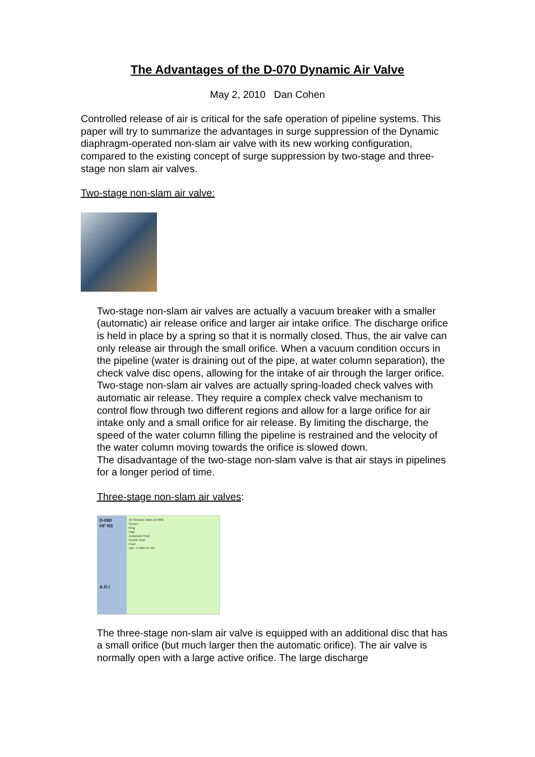The Advantages of the D-070 Dynamic Air Valve
May 2, 2010 Dan Cohen
Controlled release of air is critical for the safe operation of pipeline systems. This paper will try to summarize the advantages in surge suppression of the Dynamic diaphragm-operated non-slam air valve with its new working configuration, compared to the existing concept of surge suppression by two-stage and three-stage non slam air valves.
Two-stage non-slam air valve:
Two-stage non-slam air valves are actually a vacuum breaker with a smaller (automatic) air release orifice and larger air intake orifice. The discharge orifice is held in place by a spring so that it is normally closed. Thus, the air valve can only release air through the small orifice. When a vacuum condition occurs in the pipeline (water is draining out of the pipe, at water column separation), the check valve disc opens, allowing for the intake of air through the larger orifice.
Two-stage non-slam air valves are actually spring-loaded check valves with automatic air release. They require a complex check valve mechanism to control flow through two different regions and allow for a large orifice for air intake only and a small orifice for air release. By limiting the discharge, the speed of the water column filling the pipeline is restrained and the velocity of the water column moving towards the orifice is slowed down.
The disadvantage of the two-stage non-slam valve is that air stays in pipelines for a longer period of time.
Three-stage non-slam air valves:
D-060
HF NS
A.R.I
Air Release Valve (D-060)
Screen
Ring
Flap
Automatic Float
Nozzle Seat
Float
ARI - D-060 HF NS
The three-stage non-slam air valve is equipped with an additional disc that has a small orifice (but much larger then the automatic orifice). The air valve is normally open with a large active orifice. The large discharge